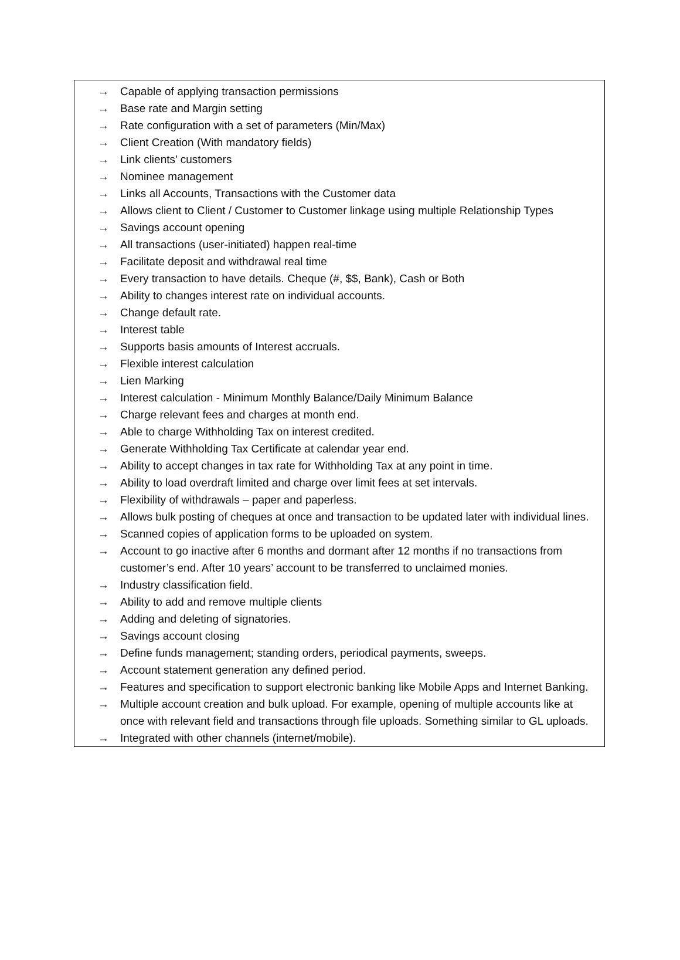→ Capable of applying transaction permissions
→ Base rate and Margin setting
→ Rate configuration with a set of parameters (Min/Max)
→ Client Creation (With mandatory fields)
→ Link clients’ customers
→ Nominee management
→ Links all Accounts, Transactions with the Customer data
→ Allows client to Client / Customer to Customer linkage using multiple Relationship Types
→ Savings account opening
→ All transactions (user-initiated) happen real-time
→ Facilitate deposit and withdrawal real time
→ Every transaction to have details. Cheque (#, $$, Bank), Cash or Both
→ Ability to changes interest rate on individual accounts.
→ Change default rate.
→ Interest table
→ Supports basis amounts of Interest accruals.
→ Flexible interest calculation
→ Lien Marking
→ Interest calculation - Minimum Monthly Balance/Daily Minimum Balance
→ Charge relevant fees and charges at month end.
→ Able to charge Withholding Tax on interest credited.
→ Generate Withholding Tax Certificate at calendar year end.
→ Ability to accept changes in tax rate for Withholding Tax at any point in time.
→ Ability to load overdraft limited and charge over limit fees at set intervals.
→ Flexibility of withdrawals – paper and paperless.
→ Allows bulk posting of cheques at once and transaction to be updated later with individual lines.
→ Scanned copies of application forms to be uploaded on system.
→ Account to go inactive after 6 months and dormant after 12 months if no transactions from customer’s end. After 10 years’ account to be transferred to unclaimed monies.
→ Industry classification field.
→ Ability to add and remove multiple clients
→ Adding and deleting of signatories.
→ Savings account closing
→ Define funds management; standing orders, periodical payments, sweeps.
→ Account statement generation any defined period.
→ Features and specification to support electronic banking like Mobile Apps and Internet Banking.
→ Multiple account creation and bulk upload. For example, opening of multiple accounts like at once with relevant field and transactions through file uploads. Something similar to GL uploads.
→ Integrated with other channels (internet/mobile).